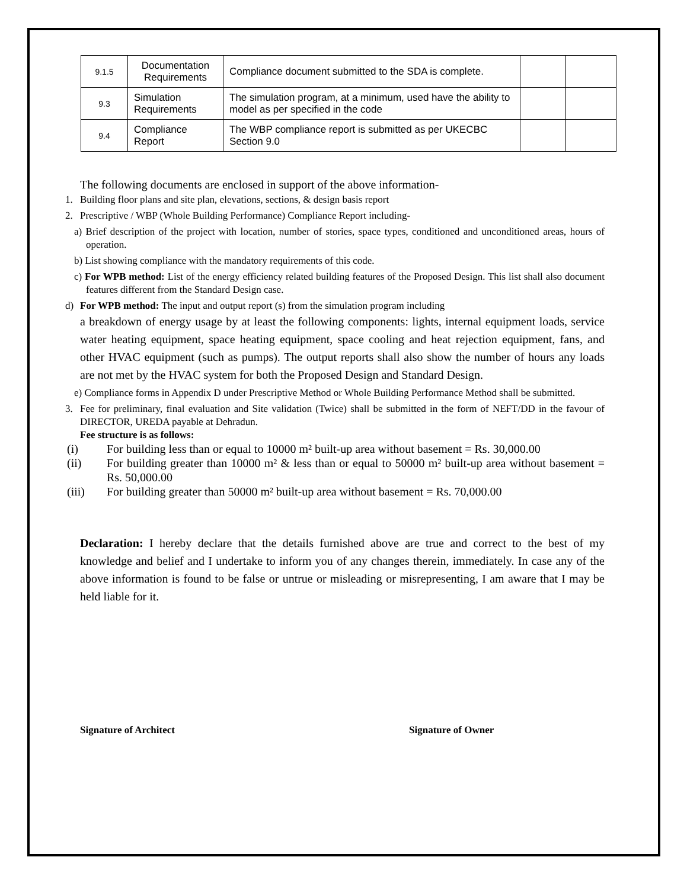| 9.1.5 | Documentation Requirements | Compliance document submitted to the SDA is complete. | | |
| 9.3 | Simulation Requirements | The simulation program, at a minimum, used have the ability to model as per specified in the code | | |
| 9.4 | Compliance Report | The WBP compliance report is submitted as per UKECBC Section 9.0 | | |
The following documents are enclosed in support of the above information-
1. Building floor plans and site plan, elevations, sections, & design basis report
2. Prescriptive / WBP (Whole Building Performance) Compliance Report including-
a) Brief description of the project with location, number of stories, space types, conditioned and unconditioned areas, hours of operation.
b) List showing compliance with the mandatory requirements of this code.
c) For WPB method: List of the energy efficiency related building features of the Proposed Design. This list shall also document features different from the Standard Design case.
d) For WPB method: The input and output report (s) from the simulation program including
a breakdown of energy usage by at least the following components: lights, internal equipment loads, service water heating equipment, space heating equipment, space cooling and heat rejection equipment, fans, and other HVAC equipment (such as pumps). The output reports shall also show the number of hours any loads are not met by the HVAC system for both the Proposed Design and Standard Design.
e) Compliance forms in Appendix D under Prescriptive Method or Whole Building Performance Method shall be submitted.
3. Fee for preliminary, final evaluation and Site validation (Twice) shall be submitted in the form of NEFT/DD in the favour of DIRECTOR, UREDA payable at Dehradun.
Fee structure is as follows:
(i) For building less than or equal to 10000 m² built-up area without basement = Rs. 30,000.00
(ii) For building greater than 10000 m² & less than or equal to 50000 m² built-up area without basement = Rs. 50,000.00
(iii) For building greater than 50000 m² built-up area without basement = Rs. 70,000.00
Declaration: I hereby declare that the details furnished above are true and correct to the best of my knowledge and belief and I undertake to inform you of any changes therein, immediately. In case any of the above information is found to be false or untrue or misleading or misrepresenting, I am aware that I may be held liable for it.
Signature of Architect Signature of Owner